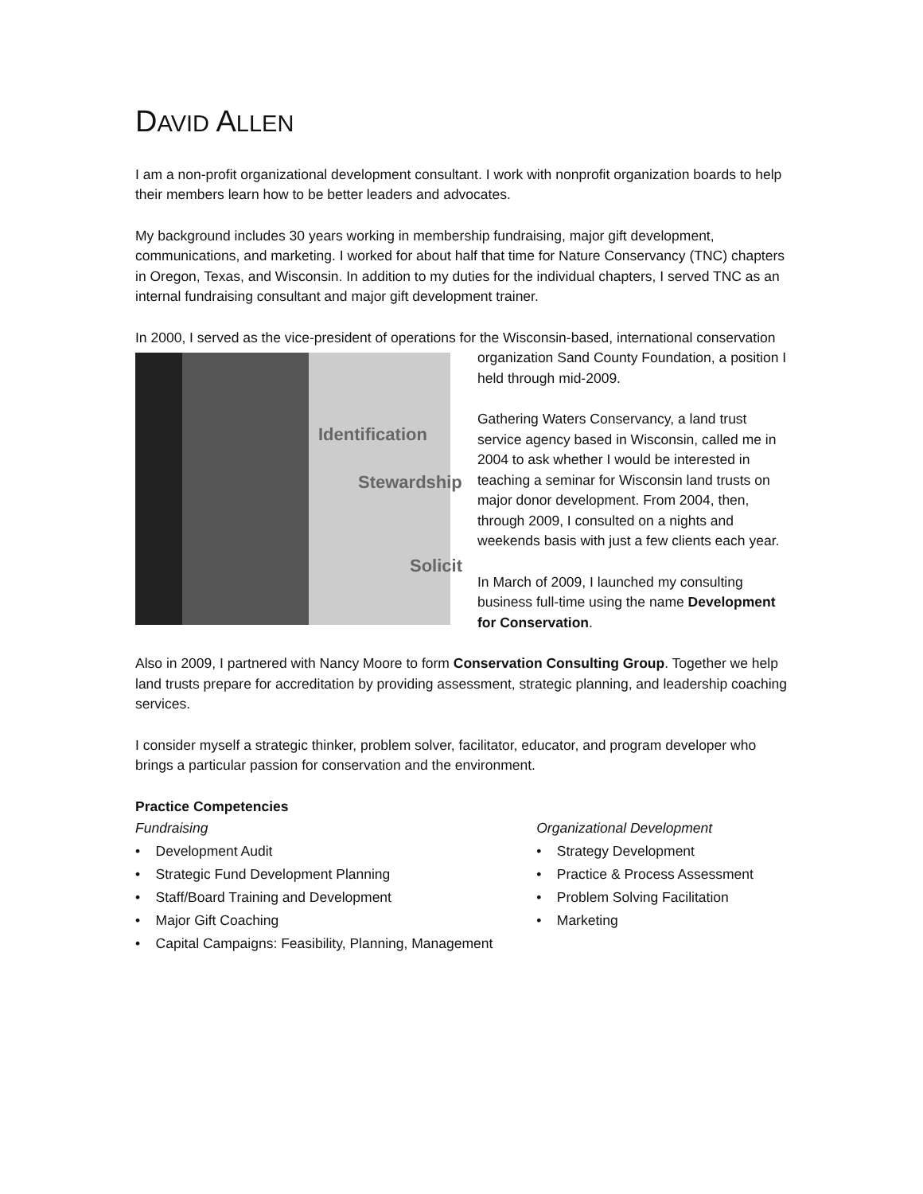DAVID ALLEN
I am a non-profit organizational development consultant. I work with nonprofit organization boards to help their members learn how to be better leaders and advocates.
My background includes 30 years working in membership fundraising, major gift development, communications, and marketing. I worked for about half that time for Nature Conservancy (TNC) chapters in Oregon, Texas, and Wisconsin. In addition to my duties for the individual chapters, I served TNC as an internal fundraising consultant and major gift development trainer.
In 2000, I served as the vice-president of operations for the Wisconsin-based, international Identification
Stewardship
Solicit conservation organization Sand County Foundation, a position I held through mid-2009.
Gathering Waters Conservancy, a land trust service agency based in Wisconsin, called me in 2004 to ask whether I would be interested in teaching a seminar for Wisconsin land trusts on major donor development. From 2004, then, through 2009, I consulted on a nights and weekends basis with just a few clients each year.
In March of 2009, I launched my consulting business full-time using the name Development for Conservation.
Also in 2009, I partnered with Nancy Moore to form Conservation Consulting Group. Together we help land trusts prepare for accreditation by providing assessment, strategic planning, and leadership coaching services.
I consider myself a strategic thinker, problem solver, facilitator, educator, and program developer who brings a particular passion for conservation and the environment.
Practice Competencies
Fundraising
• Development Audit
• Strategic Fund Development Planning
• Staff/Board Training and Development
• Major Gift Coaching
• Capital Campaigns: Feasibility, Planning, Management
Organizational Development
• Strategy Development
• Practice & Process Assessment
• Problem Solving Facilitation
• Marketing